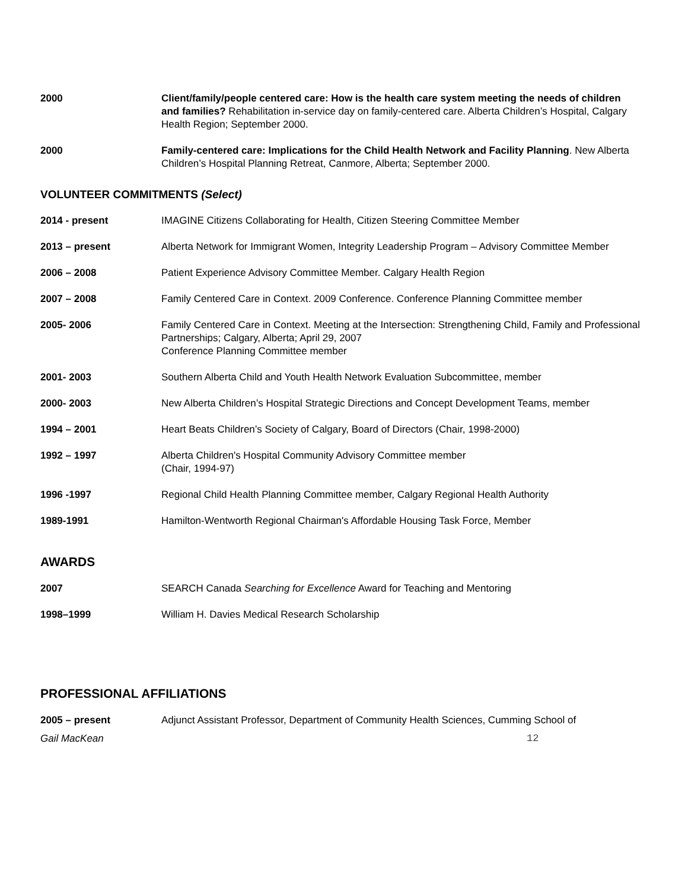2000 Client/family/people centered care: How is the health care system meeting the needs of children and families? Rehabilitation in-service day on family-centered care. Alberta Children’s Hospital, Calgary Health Region; September 2000.
2000 Family-centered care: Implications for the Child Health Network and Facility Planning. New Alberta Children’s Hospital Planning Retreat, Canmore, Alberta; September 2000.
VOLUNTEER COMMITMENTS (Select)
2014 - present IMAGINE Citizens Collaborating for Health, Citizen Steering Committee Member
2013 – present Alberta Network for Immigrant Women, Integrity Leadership Program – Advisory Committee Member
2006 – 2008 Patient Experience Advisory Committee Member. Calgary Health Region
2007 – 2008 Family Centered Care in Context. 2009 Conference. Conference Planning Committee member
2005- 2006 Family Centered Care in Context. Meeting at the Intersection: Strengthening Child, Family and Professional Partnerships; Calgary, Alberta; April 29, 2007
Conference Planning Committee member
2001- 2003 Southern Alberta Child and Youth Health Network Evaluation Subcommittee, member
2000- 2003 New Alberta Children’s Hospital Strategic Directions and Concept Development Teams, member
1994 – 2001 Heart Beats Children’s Society of Calgary, Board of Directors (Chair, 1998-2000)
1992 – 1997 Alberta Children's Hospital Community Advisory Committee member
(Chair, 1994-97)
1996 -1997 Regional Child Health Planning Committee member, Calgary Regional Health Authority
1989-1991 Hamilton-Wentworth Regional Chairman's Affordable Housing Task Force, Member
AWARDS
2007 SEARCH Canada Searching for Excellence Award for Teaching and Mentoring
1998–1999 William H. Davies Medical Research Scholarship
PROFESSIONAL AFFILIATIONS
2005 – present Adjunct Assistant Professor, Department of Community Health Sciences, Cumming School of
Gail MacKean 12